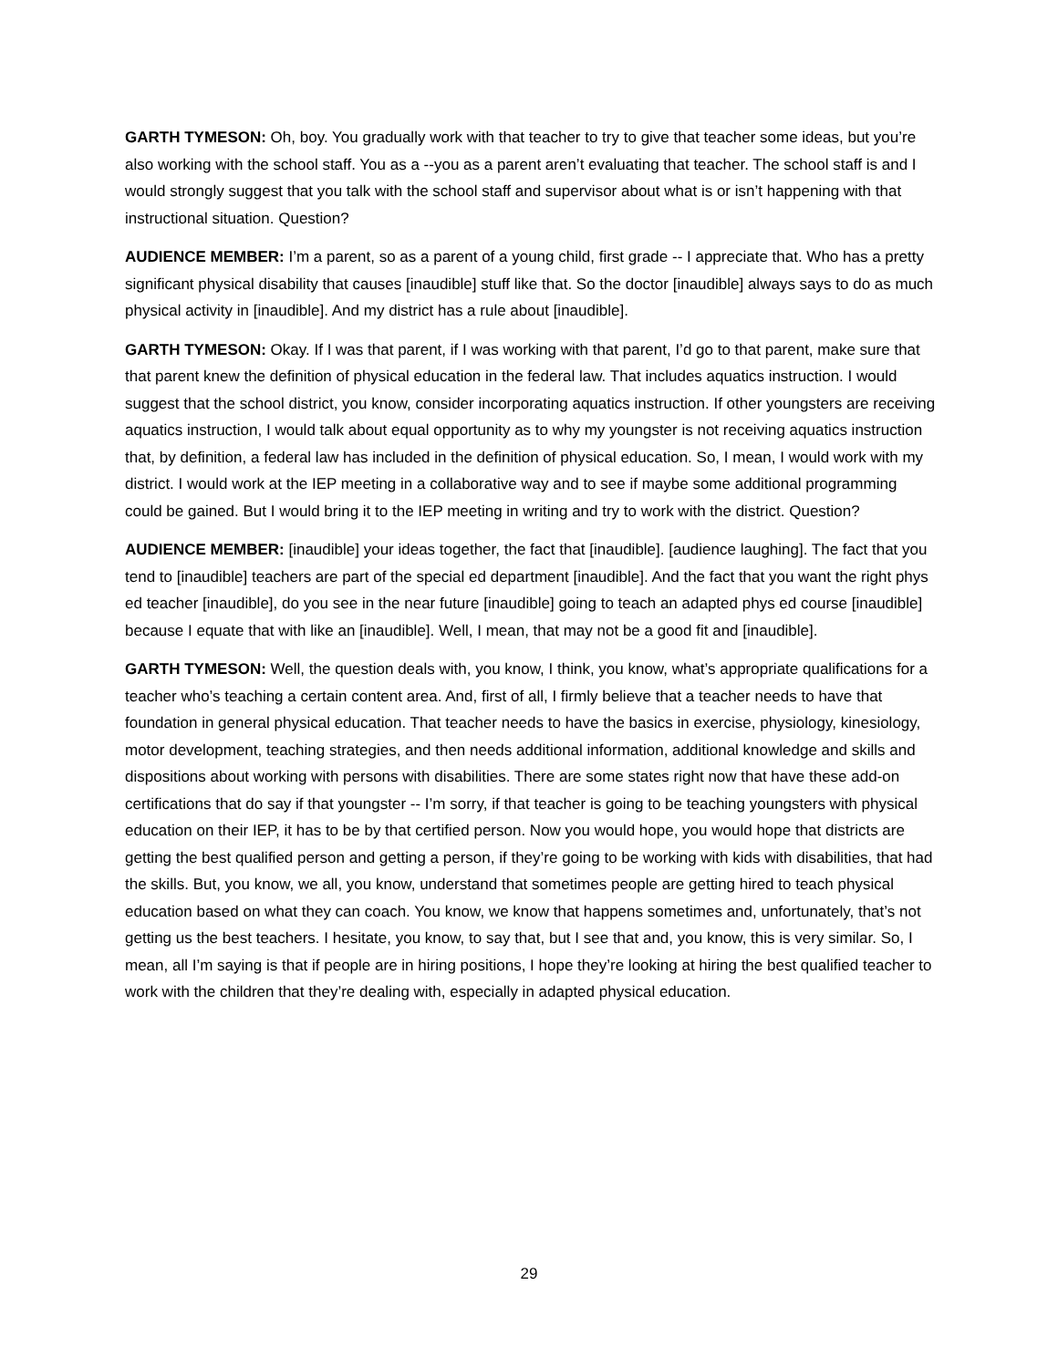GARTH TYMESON: Oh, boy. You gradually work with that teacher to try to give that teacher some ideas, but you’re also working with the school staff. You as a --you as a parent aren’t evaluating that teacher. The school staff is and I would strongly suggest that you talk with the school staff and supervisor about what is or isn’t happening with that instructional situation. Question?
AUDIENCE MEMBER: I’m a parent, so as a parent of a young child, first grade -- I appreciate that. Who has a pretty significant physical disability that causes [inaudible] stuff like that. So the doctor [inaudible] always says to do as much physical activity in [inaudible]. And my district has a rule about [inaudible].
GARTH TYMESON: Okay. If I was that parent, if I was working with that parent, I’d go to that parent, make sure that that parent knew the definition of physical education in the federal law. That includes aquatics instruction. I would suggest that the school district, you know, consider incorporating aquatics instruction. If other youngsters are receiving aquatics instruction, I would talk about equal opportunity as to why my youngster is not receiving aquatics instruction that, by definition, a federal law has included in the definition of physical education. So, I mean, I would work with my district. I would work at the IEP meeting in a collaborative way and to see if maybe some additional programming could be gained. But I would bring it to the IEP meeting in writing and try to work with the district. Question?
AUDIENCE MEMBER: [inaudible] your ideas together, the fact that [inaudible]. [audience laughing]. The fact that you tend to [inaudible] teachers are part of the special ed department [inaudible]. And the fact that you want the right phys ed teacher [inaudible], do you see in the near future [inaudible] going to teach an adapted phys ed course [inaudible] because I equate that with like an [inaudible]. Well, I mean, that may not be a good fit and [inaudible].
GARTH TYMESON: Well, the question deals with, you know, I think, you know, what’s appropriate qualifications for a teacher who’s teaching a certain content area. And, first of all, I firmly believe that a teacher needs to have that foundation in general physical education. That teacher needs to have the basics in exercise, physiology, kinesiology, motor development, teaching strategies, and then needs additional information, additional knowledge and skills and dispositions about working with persons with disabilities. There are some states right now that have these add-on certifications that do say if that youngster -- I’m sorry, if that teacher is going to be teaching youngsters with physical education on their IEP, it has to be by that certified person. Now you would hope, you would hope that districts are getting the best qualified person and getting a person, if they’re going to be working with kids with disabilities, that had the skills. But, you know, we all, you know, understand that sometimes people are getting hired to teach physical education based on what they can coach. You know, we know that happens sometimes and, unfortunately, that’s not getting us the best teachers. I hesitate, you know, to say that, but I see that and, you know, this is very similar. So, I mean, all I’m saying is that if people are in hiring positions, I hope they’re looking at hiring the best qualified teacher to work with the children that they’re dealing with, especially in adapted physical education.
29